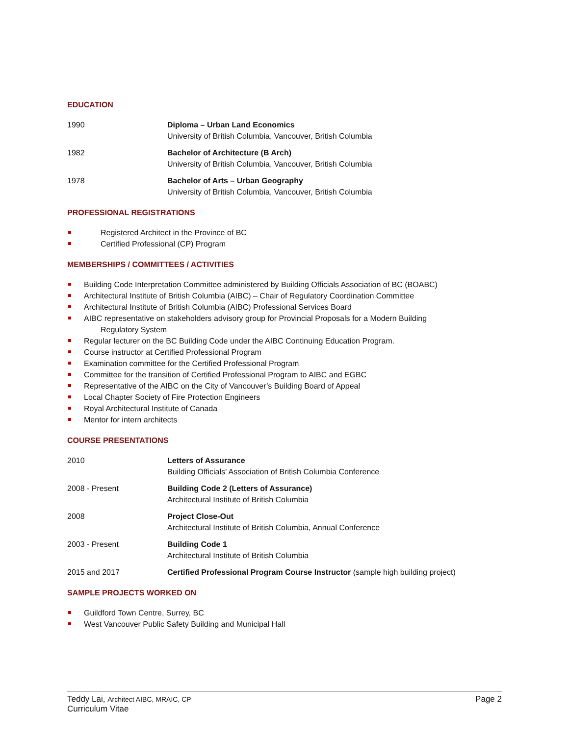EDUCATION
1990 Diploma – Urban Land Economics
University of British Columbia, Vancouver, British Columbia
1982 Bachelor of Architecture (B Arch)
University of British Columbia, Vancouver, British Columbia
1978 Bachelor of Arts – Urban Geography
University of British Columbia, Vancouver, British Columbia
PROFESSIONAL REGISTRATIONS
Registered Architect in the Province of BC
Certified Professional (CP) Program
MEMBERSHIPS / COMMITTEES / ACTIVITIES
Building Code Interpretation Committee administered by Building Officials Association of BC (BOABC)
Architectural Institute of British Columbia (AIBC) – Chair of Regulatory Coordination Committee
Architectural Institute of British Columbia (AIBC) Professional Services Board
AIBC representative on stakeholders advisory group for Provincial Proposals for a Modern Building
Regulatory System
Regular lecturer on the BC Building Code under the AIBC Continuing Education Program.
Course instructor at Certified Professional Program
Examination committee for the Certified Professional Program
Committee for the transition of Certified Professional Program to AIBC and EGBC
Representative of the AIBC on the City of Vancouver’s Building Board of Appeal
Local Chapter Society of Fire Protection Engineers
Royal Architectural Institute of Canada
Mentor for intern architects
COURSE PRESENTATIONS
2010 Letters of Assurance
Building Officials’ Association of British Columbia Conference
2008 - Present Building Code 2 (Letters of Assurance)
Architectural Institute of British Columbia
2008 Project Close-Out
Architectural Institute of British Columbia, Annual Conference
2003 - Present Building Code 1
Architectural Institute of British Columbia
2015 and 2017 Certified Professional Program Course Instructor (sample high building project)
SAMPLE PROJECTS WORKED ON
Guildford Town Centre, Surrey, BC
West Vancouver Public Safety Building and Municipal Hall
Teddy Lai, Architect AIBC, MRAIC, CP
Curriculum Vitae
Page 2